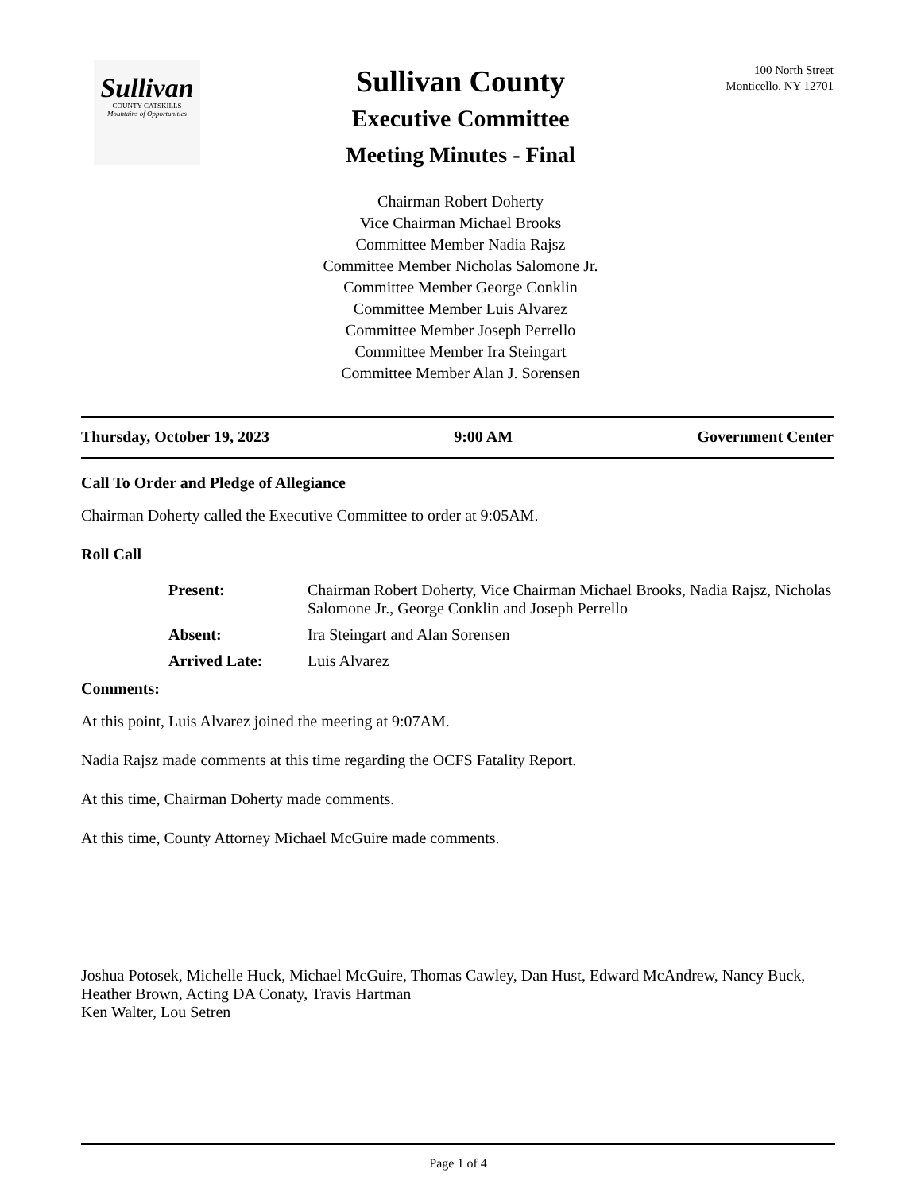Sullivan
COUNTY CATSKILLS
Mountains of Opportunities
100 North Street
Monticello, NY 12701
Sullivan County
Executive Committee
Meeting Minutes - Final
Chairman Robert Doherty
Vice Chairman Michael Brooks
Committee Member Nadia Rajsz
Committee Member Nicholas Salomone Jr.
Committee Member George Conklin
Committee Member Luis Alvarez
Committee Member Joseph Perrello
Committee Member Ira Steingart
Committee Member Alan J. Sorensen
Thursday, October 19, 2023 9:00 AM Government Center
Call To Order and Pledge of Allegiance
Chairman Doherty called the Executive Committee to order at 9:05AM.
Roll Call
| Present: | Chairman Robert Doherty, Vice Chairman Michael Brooks, Nadia Rajsz, Nicholas Salomone Jr., George Conklin and Joseph Perrello |
| Absent: | Ira Steingart and Alan Sorensen |
| Arrived Late: | Luis Alvarez |
Comments:
At this point, Luis Alvarez joined the meeting at 9:07AM.
Nadia Rajsz made comments at this time regarding the OCFS Fatality Report.
At this time, Chairman Doherty made comments.
At this time, County Attorney Michael McGuire made comments.
Joshua Potosek, Michelle Huck, Michael McGuire, Thomas Cawley, Dan Hust, Edward McAndrew, Nancy Buck, Heather Brown, Acting DA Conaty, Travis Hartman
Ken Walter, Lou Setren
Page 1 of 4